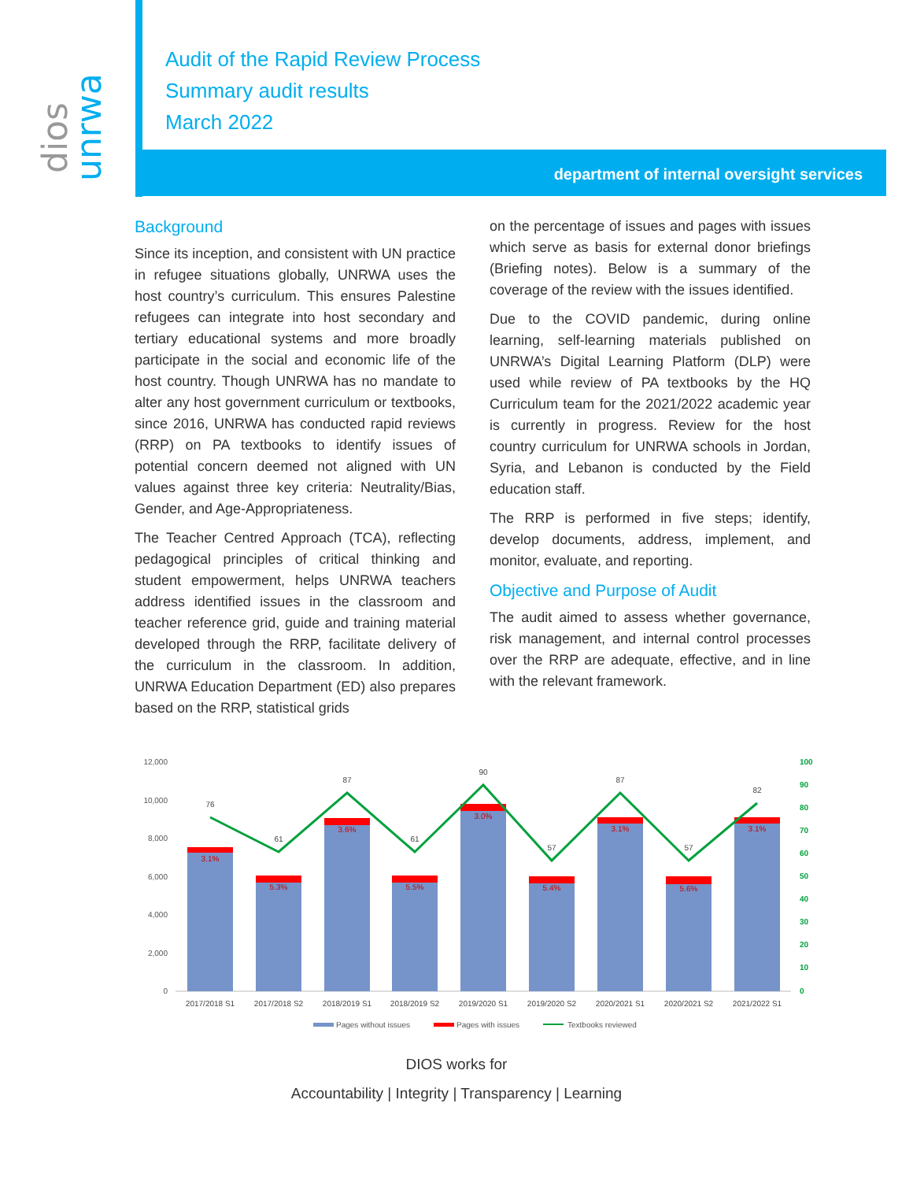dios
unrwa
Audit of the Rapid Review Process
Summary audit results
March 2022
department of internal oversight services
Background
Since its inception, and consistent with UN practice in refugee situations globally, UNRWA uses the host country’s curriculum. This ensures Palestine refugees can integrate into host secondary and tertiary educational systems and more broadly participate in the social and economic life of the host country. Though UNRWA has no mandate to alter any host government curriculum or textbooks, since 2016, UNRWA has conducted rapid reviews (RRP) on PA textbooks to identify issues of potential concern deemed not aligned with UN values against three key criteria: Neutrality/Bias, Gender, and Age-Appropriateness.
The Teacher Centred Approach (TCA), reflecting pedagogical principles of critical thinking and student empowerment, helps UNRWA teachers address identified issues in the classroom and teacher reference grid, guide and training material developed through the RRP, facilitate delivery of the curriculum in the classroom. In addition, UNRWA Education Department (ED) also prepares based on the RRP, statistical grids
on the percentage of issues and pages with issues which serve as basis for external donor briefings (Briefing notes). Below is a summary of the coverage of the review with the issues identified.
Due to the COVID pandemic, during online learning, self-learning materials published on UNRWA’s Digital Learning Platform (DLP) were used while review of PA textbooks by the HQ Curriculum team for the 2021/2022 academic year is currently in progress. Review for the host country curriculum for UNRWA schools in Jordan, Syria, and Lebanon is conducted by the Field education staff.
The RRP is performed in five steps; identify, develop documents, address, implement, and monitor, evaluate, and reporting.
Objective and Purpose of Audit
The audit aimed to assess whether governance, risk management, and internal control processes over the RRP are adequate, effective, and in line with the relevant framework.
12,000
10,000
8,000
6,000
4,000
2,000
0
100
90
80
70
60
50
40
30
20
10
0
76
61
87
61
90
57
87
57
82
3.1%
5.3%
3.6%
5.5%
3.0%
5.4%
3.1%
5.6%
3.1%
2017/2018 S1
2017/2018 S2
2018/2019 S1
2018/2019 S2
2019/2020 S1
2019/2020 S2
2020/2021 S1
2020/2021 S2
2021/2022 S1
Pages without issues
Pages with issues
Textbooks reviewed
DIOS works for
Accountability | Integrity | Transparency | Learning